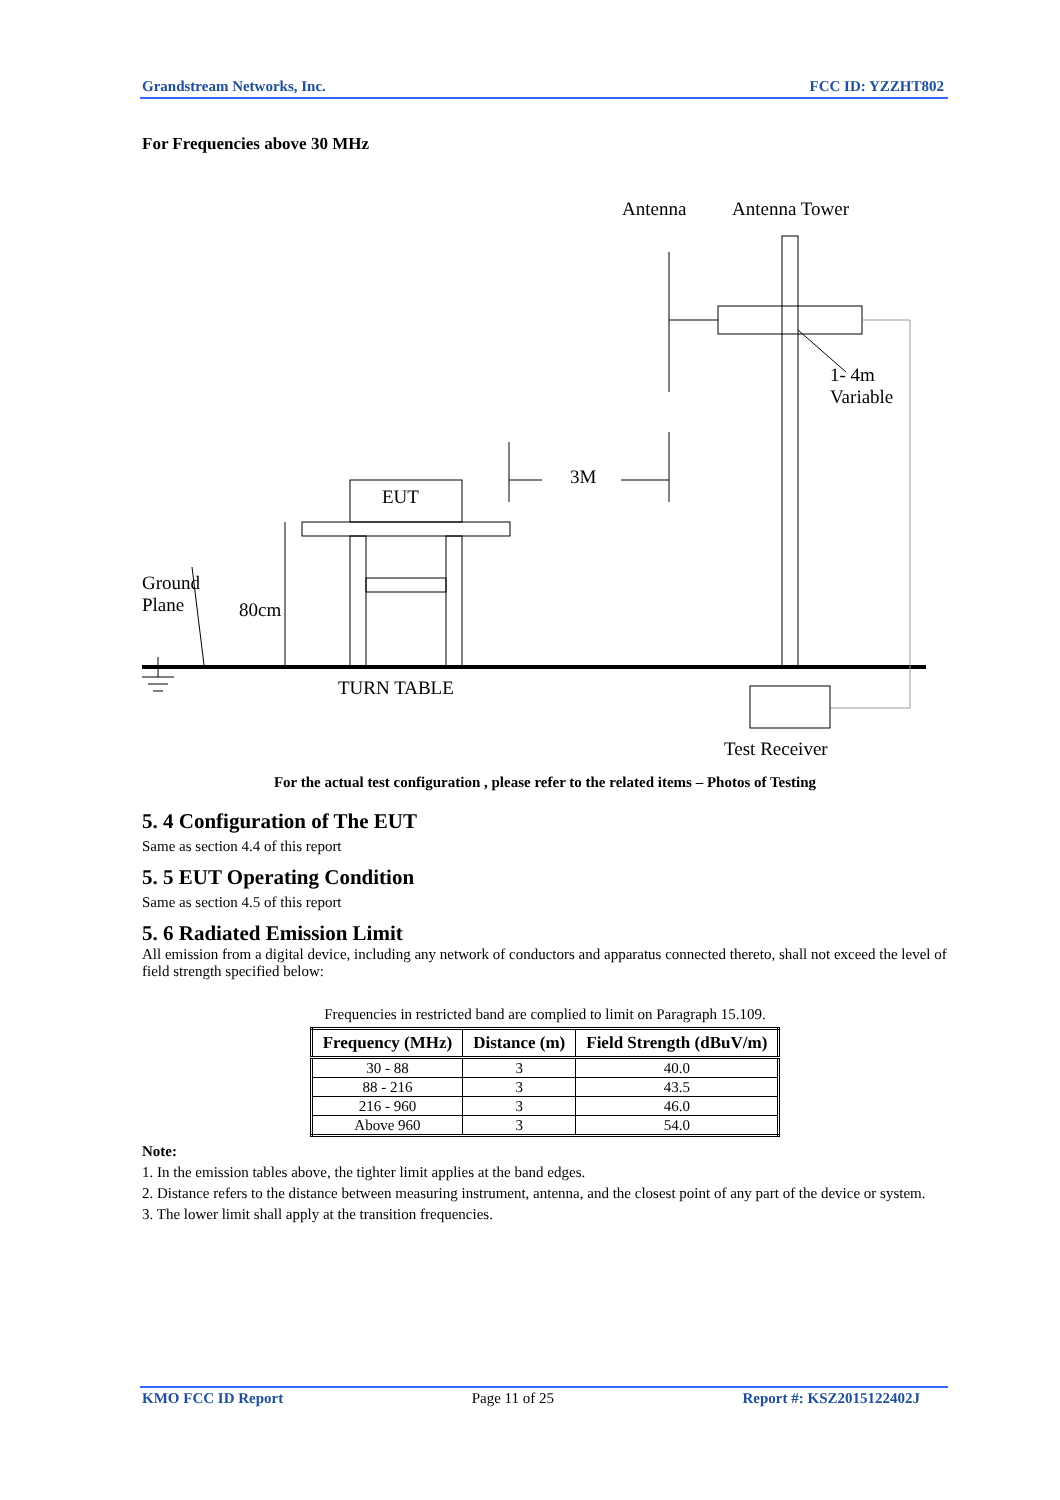Grandstream Networks, Inc. FCC ID: YZZHT802
For Frequencies above 30 MHz
Antenna Antenna Tower
1- 4m
Variable
3M
EUT
Ground
Plane 80cm
TURN TABLE
Test Receiver
For the actual test configuration , please refer to the related items – Photos of Testing
5. 4 Configuration of The EUT
Same as section 4.4 of this report
5. 5 EUT Operating Condition
Same as section 4.5 of this report
5. 6 Radiated Emission Limit
All emission from a digital device, including any network of conductors and apparatus connected thereto, shall not exceed the level of field strength specified below:
Frequencies in restricted band are complied to limit on Paragraph 15.109.
| Frequency (MHz) | Distance (m) | Field Strength (dBuV/m) |
| --- | --- | --- |
| 30 - 88 | 3 | 40.0 |
| 88 - 216 | 3 | 43.5 |
| 216 - 960 | 3 | 46.0 |
| Above 960 | 3 | 54.0 |
Note:
1. In the emission tables above, the tighter limit applies at the band edges.
2. Distance refers to the distance between measuring instrument, antenna, and the closest point of any part of the device or system.
3. The lower limit shall apply at the transition frequencies.
KMO FCC ID Report Page 11 of 25 Report #: KSZ2015122402J